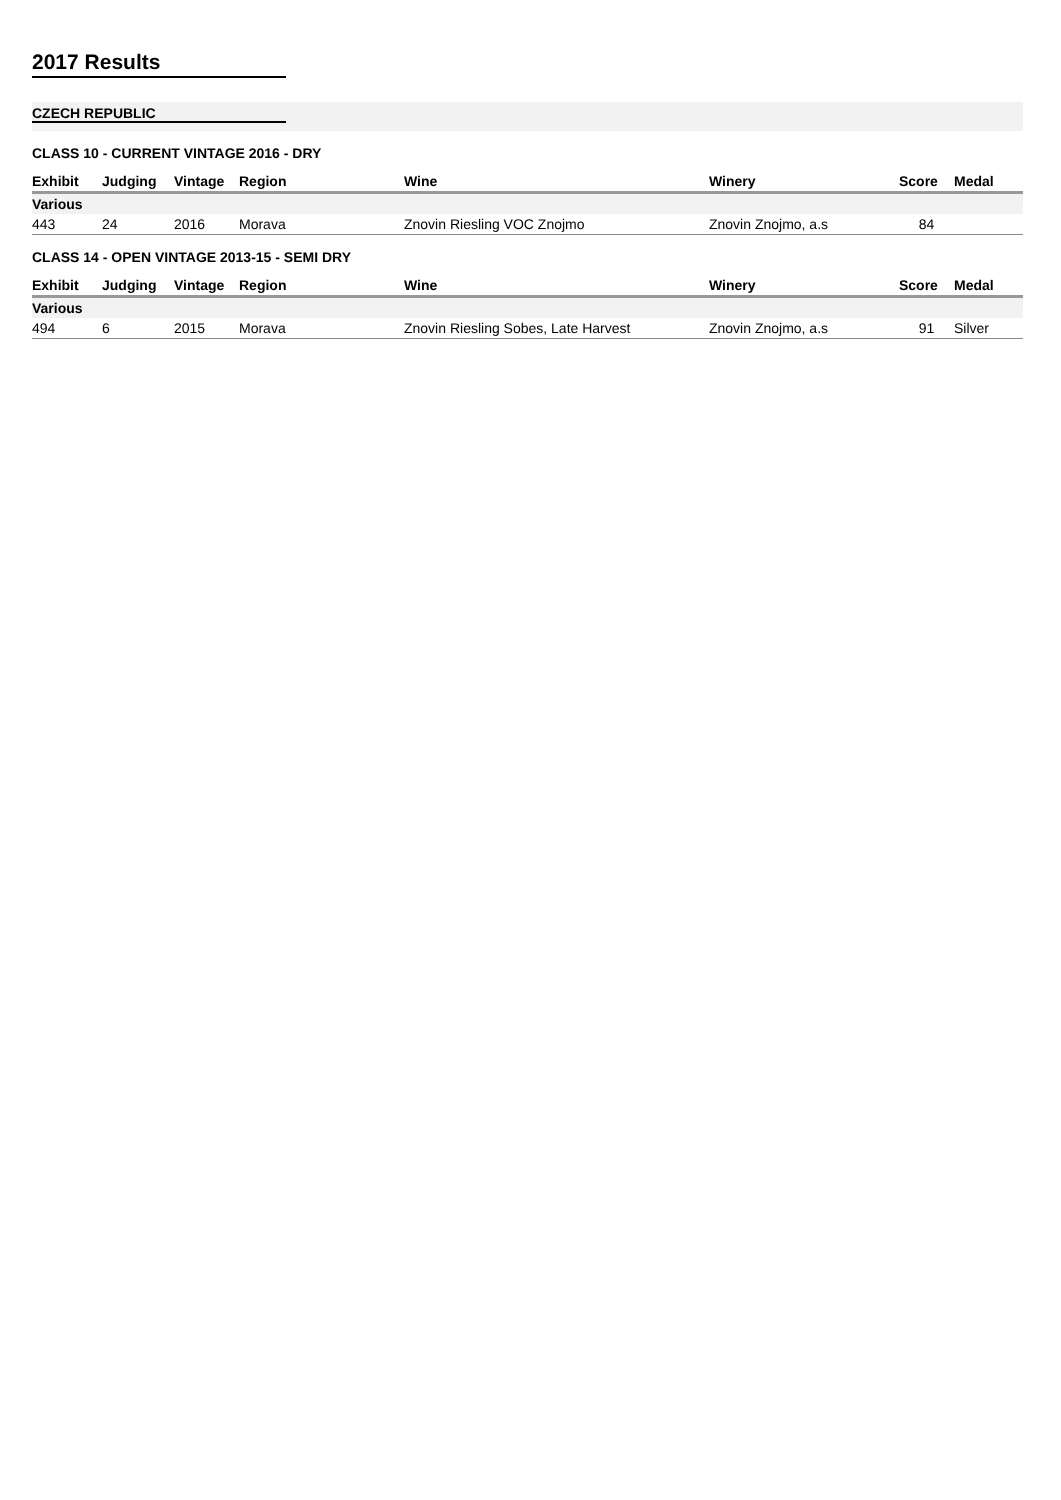2017 Results
CZECH REPUBLIC
CLASS 10 - CURRENT VINTAGE 2016 - DRY
| Exhibit | Judging | Vintage | Region | Wine | Winery | Score | Medal |
| --- | --- | --- | --- | --- | --- | --- | --- |
| Various | | | | | | | |
| 443 | 24 | 2016 | Morava | Znovin Riesling VOC Znojmo | Znovin Znojmo, a.s | 84 | |
CLASS 14 - OPEN VINTAGE 2013-15 - SEMI DRY
| Exhibit | Judging | Vintage | Region | Wine | Winery | Score | Medal |
| --- | --- | --- | --- | --- | --- | --- | --- |
| Various | | | | | | | |
| 494 | 6 | 2015 | Morava | Znovin Riesling Sobes, Late Harvest | Znovin Znojmo, a.s | 91 | Silver |